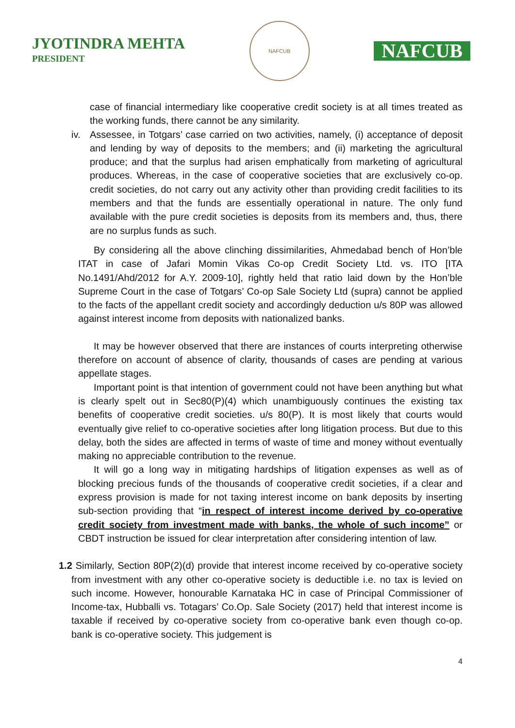JYOTINDRA MEHTA
PRESIDENT
NAFCUB
NAFCUB
case of financial intermediary like cooperative credit society is at all times treated as the working funds, there cannot be any similarity.
iv. Assessee, in Totgars’ case carried on two activities, namely, (i) acceptance of deposit and lending by way of deposits to the members; and (ii) marketing the agricultural produce; and that the surplus had arisen emphatically from marketing of agricultural produces. Whereas, in the case of cooperative societies that are exclusively co-op. credit societies, do not carry out any activity other than providing credit facilities to its members and that the funds are essentially operational in nature. The only fund available with the pure credit societies is deposits from its members and, thus, there are no surplus funds as such.
By considering all the above clinching dissimilarities, Ahmedabad bench of Hon’ble ITAT in case of Jafari Momin Vikas Co-op Credit Society Ltd. vs. ITO [ITA No.1491/Ahd/2012 for A.Y. 2009-10], rightly held that ratio laid down by the Hon’ble Supreme Court in the case of Totgars’ Co-op Sale Society Ltd (supra) cannot be applied to the facts of the appellant credit society and accordingly deduction u/s 80P was allowed against interest income from deposits with nationalized banks.
It may be however observed that there are instances of courts interpreting otherwise therefore on account of absence of clarity, thousands of cases are pending at various appellate stages.
Important point is that intention of government could not have been anything but what is clearly spelt out in Sec80(P)(4) which unambiguously continues the existing tax benefits of cooperative credit societies. u/s 80(P). It is most likely that courts would eventually give relief to co-operative societies after long litigation process. But due to this delay, both the sides are affected in terms of waste of time and money without eventually making no appreciable contribution to the revenue.
It will go a long way in mitigating hardships of litigation expenses as well as of blocking precious funds of the thousands of cooperative credit societies, if a clear and express provision is made for not taxing interest income on bank deposits by inserting sub-section providing that “in respect of interest income derived by co-operative credit society from investment made with banks, the whole of such income” or CBDT instruction be issued for clear interpretation after considering intention of law.
1.2 Similarly, Section 80P(2)(d) provide that interest income received by co-operative society from investment with any other co-operative society is deductible i.e. no tax is levied on such income. However, honourable Karnataka HC in case of Principal Commissioner of Income-tax, Hubballi vs. Totagars’ Co.Op. Sale Society (2017) held that interest income is taxable if received by co-operative society from co-operative bank even though co-op. bank is co-operative society. This judgement is
4